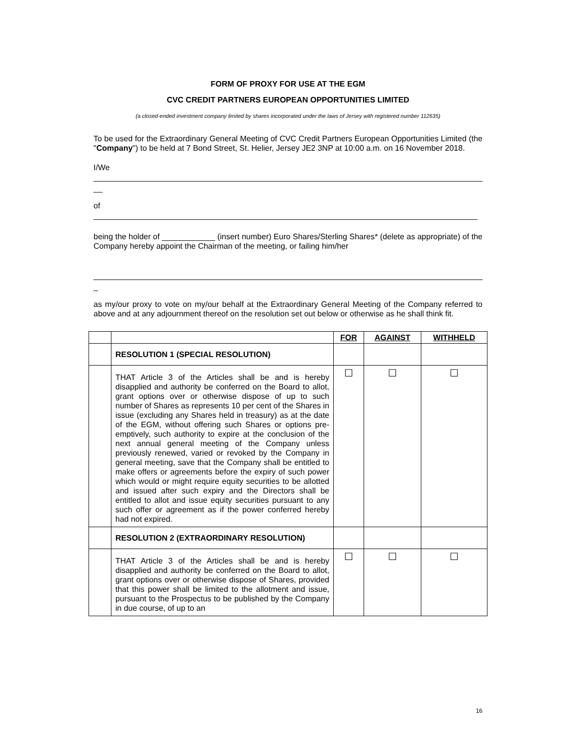FORM OF PROXY FOR USE AT THE EGM
CVC CREDIT PARTNERS EUROPEAN OPPORTUNITIES LIMITED
(a closed-ended investment company limited by shares incorporated under the laws of Jersey with registered number 112635)
To be used for the Extraordinary General Meeting of CVC Credit Partners European Opportunities Limited (the "Company") to be held at 7 Bond Street, St. Helier, Jersey JE2 3NP at 10:00 a.m. on 16 November 2018.
I/We
__
of
being the holder of ____________ (insert number) Euro Shares/Sterling Shares* (delete as appropriate) of the Company hereby appoint the Chairman of the meeting, or failing him/her
_
as my/our proxy to vote on my/our behalf at the Extraordinary General Meeting of the Company referred to above and at any adjournment thereof on the resolution set out below or otherwise as he shall think fit.
| | | FOR | AGAINST | WITHHELD |
| | RESOLUTION 1 (SPECIAL RESOLUTION) | | | |
| | THAT Article 3 of the Articles shall be and is hereby disapplied and authority be conferred on the Board to allot, grant options over or otherwise dispose of up to such number of Shares as represents 10 per cent of the Shares in issue (excluding any Shares held in treasury) as at the date of the EGM, without offering such Shares or options pre-emptively, such authority to expire at the conclusion of the next annual general meeting of the Company unless previously renewed, varied or revoked by the Company in general meeting, save that the Company shall be entitled to make offers or agreements before the expiry of such power which would or might require equity securities to be allotted and issued after such expiry and the Directors shall be entitled to allot and issue equity securities pursuant to any such offer or agreement as if the power conferred hereby had not expired. | ☐ | ☐ | ☐ |
| | RESOLUTION 2 (EXTRAORDINARY RESOLUTION) | | | |
| | THAT Article 3 of the Articles shall be and is hereby disapplied and authority be conferred on the Board to allot, grant options over or otherwise dispose of Shares, provided that this power shall be limited to the allotment and issue, pursuant to the Prospectus to be published by the Company in due course, of up to an | ☐ | ☐ | ☐ |
16